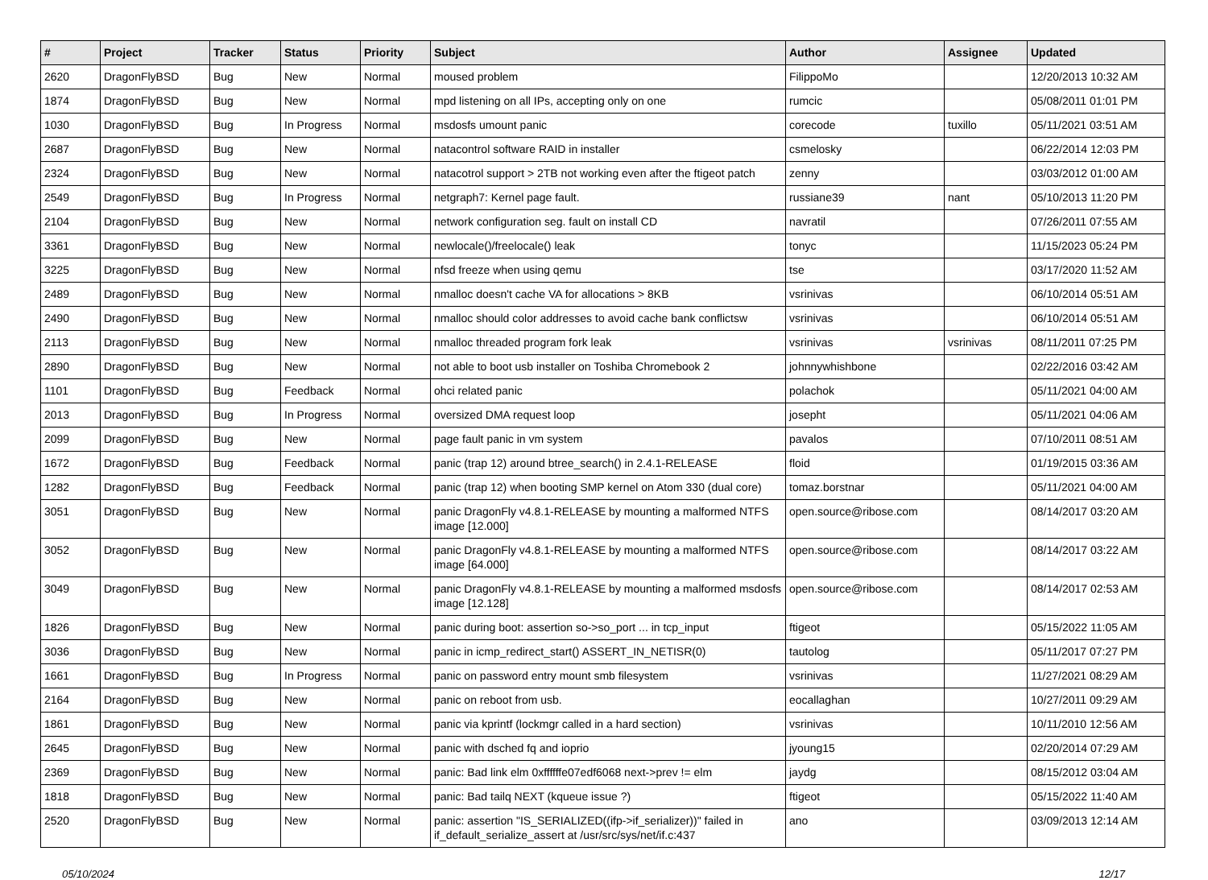| # | Project | Tracker | Status | Priority | Subject | Author | Assignee | Updated |
| --- | --- | --- | --- | --- | --- | --- | --- | --- |
| 2620 | DragonFlyBSD | Bug | New | Normal | moused problem | FilippoMo | | 12/20/2013 10:32 AM |
| 1874 | DragonFlyBSD | Bug | New | Normal | mpd listening on all IPs, accepting only on one | rumcic | | 05/08/2011 01:01 PM |
| 1030 | DragonFlyBSD | Bug | In Progress | Normal | msdosfs umount panic | corecode | tuxillo | 05/11/2021 03:51 AM |
| 2687 | DragonFlyBSD | Bug | New | Normal | natacontrol software RAID in installer | csmelosky | | 06/22/2014 12:03 PM |
| 2324 | DragonFlyBSD | Bug | New | Normal | natacotrol support > 2TB not working even after the ftigeot patch | zenny | | 03/03/2012 01:00 AM |
| 2549 | DragonFlyBSD | Bug | In Progress | Normal | netgraph7: Kernel page fault. | russiane39 | nant | 05/10/2013 11:20 PM |
| 2104 | DragonFlyBSD | Bug | New | Normal | network configuration seg. fault on install CD | navratil | | 07/26/2011 07:55 AM |
| 3361 | DragonFlyBSD | Bug | New | Normal | newlocale()/freelocale() leak | tonyc | | 11/15/2023 05:24 PM |
| 3225 | DragonFlyBSD | Bug | New | Normal | nfsd freeze when using qemu | tse | | 03/17/2020 11:52 AM |
| 2489 | DragonFlyBSD | Bug | New | Normal | nmalloc doesn't cache VA for allocations > 8KB | vsrinivas | | 06/10/2014 05:51 AM |
| 2490 | DragonFlyBSD | Bug | New | Normal | nmalloc should color addresses to avoid cache bank conflictsw | vsrinivas | | 06/10/2014 05:51 AM |
| 2113 | DragonFlyBSD | Bug | New | Normal | nmalloc threaded program fork leak | vsrinivas | vsrinivas | 08/11/2011 07:25 PM |
| 2890 | DragonFlyBSD | Bug | New | Normal | not able to boot usb installer on Toshiba Chromebook 2 | johnnywhishbone | | 02/22/2016 03:42 AM |
| 1101 | DragonFlyBSD | Bug | Feedback | Normal | ohci related panic | polachok | | 05/11/2021 04:00 AM |
| 2013 | DragonFlyBSD | Bug | In Progress | Normal | oversized DMA request loop | josepht | | 05/11/2021 04:06 AM |
| 2099 | DragonFlyBSD | Bug | New | Normal | page fault panic in vm system | pavalos | | 07/10/2011 08:51 AM |
| 1672 | DragonFlyBSD | Bug | Feedback | Normal | panic (trap 12) around btree_search() in 2.4.1-RELEASE | floid | | 01/19/2015 03:36 AM |
| 1282 | DragonFlyBSD | Bug | Feedback | Normal | panic (trap 12) when booting SMP kernel on Atom 330 (dual core) | tomaz.borstnar | | 05/11/2021 04:00 AM |
| 3051 | DragonFlyBSD | Bug | New | Normal | panic DragonFly v4.8.1-RELEASE by mounting a malformed NTFS image [12.000] | open.source@ribose.com | | 08/14/2017 03:20 AM |
| 3052 | DragonFlyBSD | Bug | New | Normal | panic DragonFly v4.8.1-RELEASE by mounting a malformed NTFS image [64.000] | open.source@ribose.com | | 08/14/2017 03:22 AM |
| 3049 | DragonFlyBSD | Bug | New | Normal | panic DragonFly v4.8.1-RELEASE by mounting a malformed msdosfs image [12.128] | open.source@ribose.com | | 08/14/2017 02:53 AM |
| 1826 | DragonFlyBSD | Bug | New | Normal | panic during boot: assertion so->so_port ... in tcp_input | ftigeot | | 05/15/2022 11:05 AM |
| 3036 | DragonFlyBSD | Bug | New | Normal | panic in icmp_redirect_start() ASSERT_IN_NETISR(0) | tautolog | | 05/11/2017 07:27 PM |
| 1661 | DragonFlyBSD | Bug | In Progress | Normal | panic on password entry mount smb filesystem | vsrinivas | | 11/27/2021 08:29 AM |
| 2164 | DragonFlyBSD | Bug | New | Normal | panic on reboot from usb. | eocallaghan | | 10/27/2011 09:29 AM |
| 1861 | DragonFlyBSD | Bug | New | Normal | panic via kprintf (lockmgr called in a hard section) | vsrinivas | | 10/11/2010 12:56 AM |
| 2645 | DragonFlyBSD | Bug | New | Normal | panic with dsched fq and ioprio | jyoung15 | | 02/20/2014 07:29 AM |
| 2369 | DragonFlyBSD | Bug | New | Normal | panic: Bad link elm 0xffffffe07edf6068 next->prev != elm | jaydg | | 08/15/2012 03:04 AM |
| 1818 | DragonFlyBSD | Bug | New | Normal | panic: Bad tailq NEXT (kqueue issue ?) | ftigeot | | 05/15/2022 11:40 AM |
| 2520 | DragonFlyBSD | Bug | New | Normal | panic: assertion "IS_SERIALIZED((ifp->if_serializer))" failed in if_default_serialize_assert at /usr/src/sys/net/if.c:437 | ano | | 03/09/2013 12:14 AM |
05/10/2024 12/17